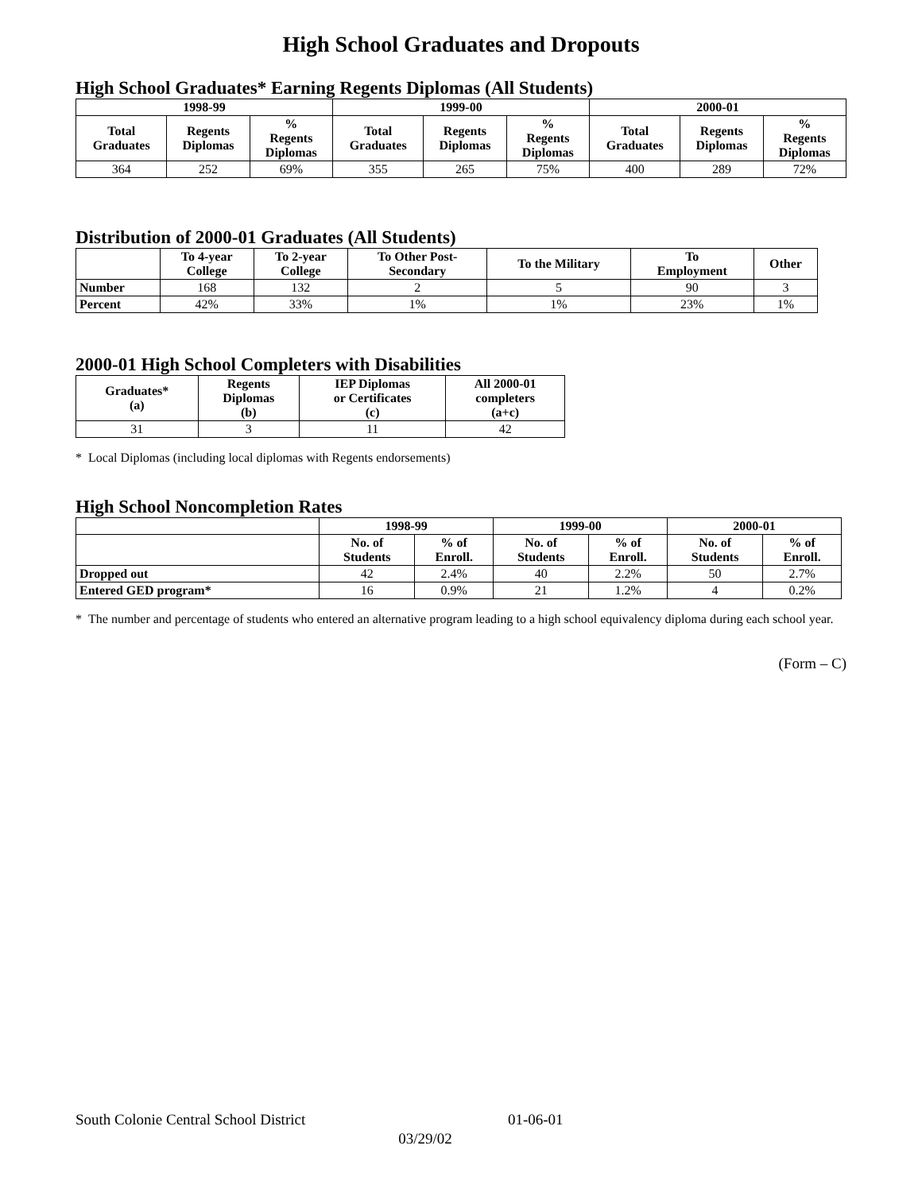High School Graduates and Dropouts
High School Graduates* Earning Regents Diplomas (All Students)
| 1998-99 | | | 1999-00 | | | 2000-01 | | |
| --- | --- | --- | --- | --- | --- | --- | --- | --- |
| Total Graduates | Regents Diplomas | % Regents Diplomas | Total Graduates | Regents Diplomas | % Regents Diplomas | Total Graduates | Regents Diplomas | % Regents Diplomas |
| 364 | 252 | 69% | 355 | 265 | 75% | 400 | 289 | 72% |
Distribution of 2000-01 Graduates (All Students)
| | To 4-year College | To 2-year College | To Other Post- Secondary | To the Military | To Employment | Other |
| --- | --- | --- | --- | --- | --- | --- |
| Number | 168 | 132 | 2 | 5 | 90 | 3 |
| Percent | 42% | 33% | 1% | 1% | 23% | 1% |
2000-01 High School Completers with Disabilities
| Graduates* (a) | Regents Diplomas (b) | IEP Diplomas or Certificates (c) | All 2000-01 completers (a+c) |
| --- | --- | --- | --- |
| 31 | 3 | 11 | 42 |
* Local Diplomas (including local diplomas with Regents endorsements)
High School Noncompletion Rates
| | 1998-99 | | 1999-00 | | 2000-01 | |
| --- | --- | --- | --- | --- | --- | --- |
| | No. of Students | % of Enroll. | No. of Students | % of Enroll. | No. of Students | % of Enroll. |
| Dropped out | 42 | 2.4% | 40 | 2.2% | 50 | 2.7% |
| Entered GED program* | 16 | 0.9% | 21 | 1.2% | 4 | 0.2% |
* The number and percentage of students who entered an alternative program leading to a high school equivalency diploma during each school year.
(Form – C)
South Colonie Central School District 01-06-01
03/29/02